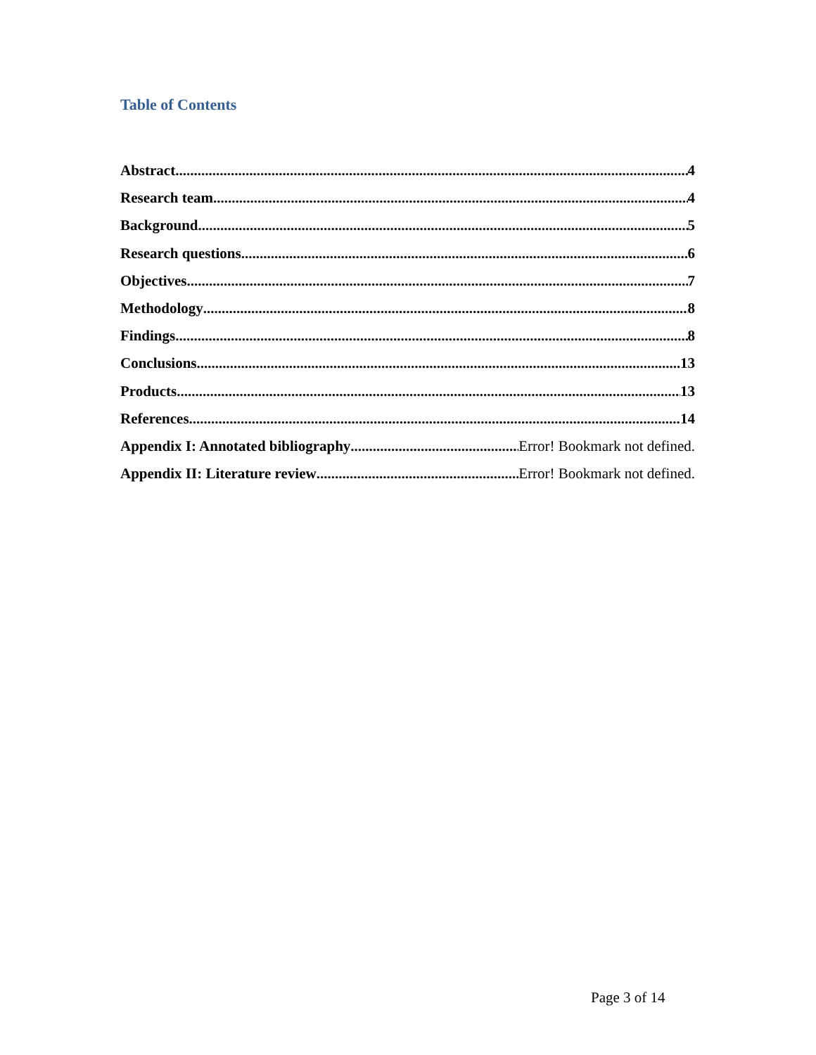Table of Contents
Abstract 4
Research team 4
Background 5
Research questions 6
Objectives 7
Methodology 8
Findings 8
Conclusions 13
Products 13
References 14
Appendix I: Annotated bibliography Error! Bookmark not defined.
Appendix II: Literature review Error! Bookmark not defined.
Page 3 of 14